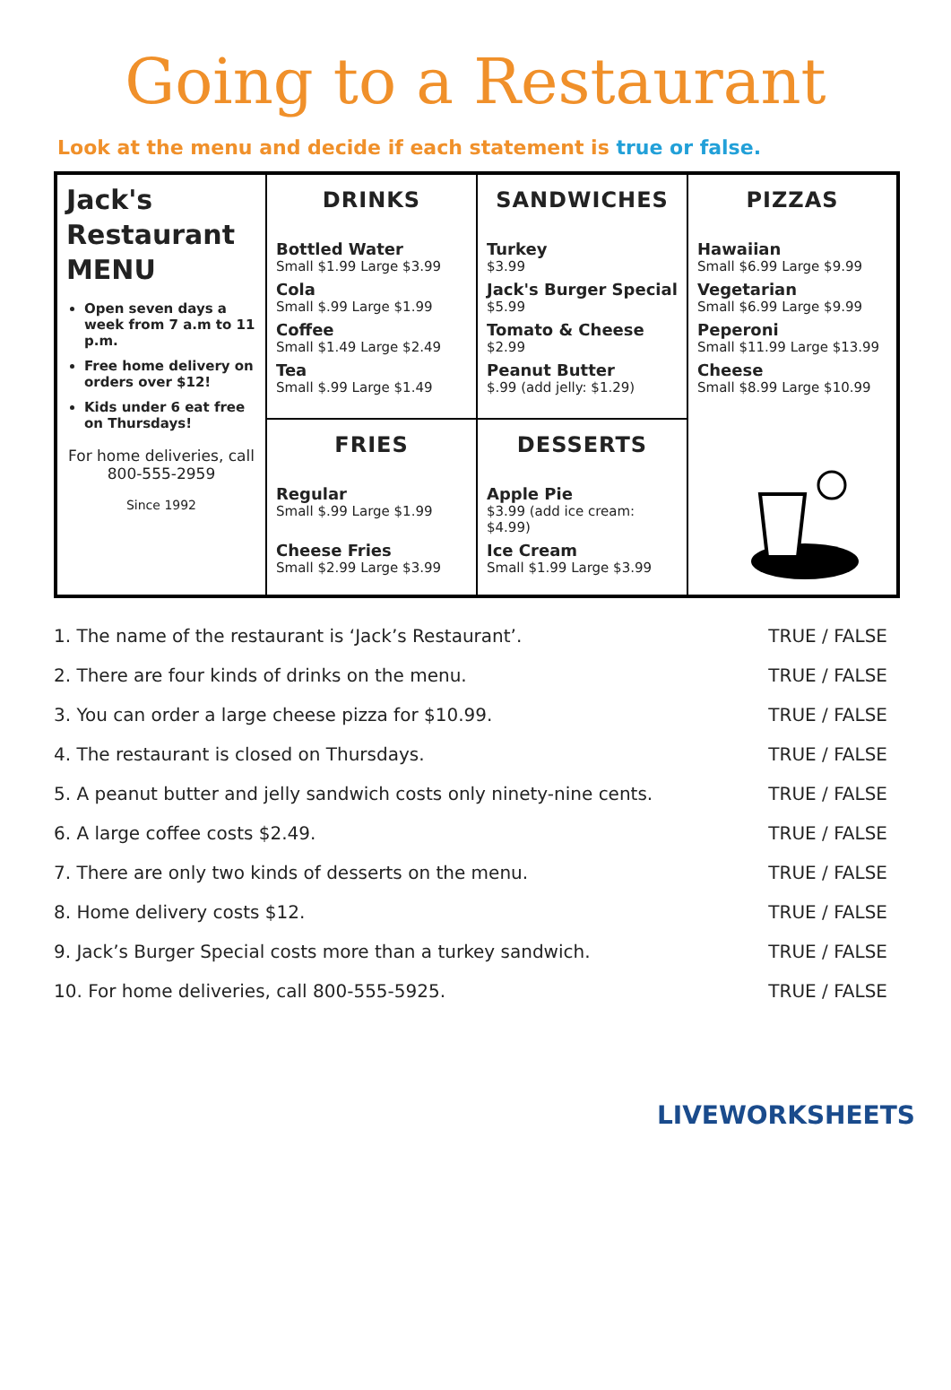Going to a Restaurant
Look at the menu and decide if each statement is true or false.
| Jack's Restaurant MENU Open seven days a week from 7 a.m to 11 p.m. Free home delivery on orders over $12! Kids under 6 eat free on Thursdays! For home deliveries, call 800-555-2959 Since 1992 | DRINKS Bottled Water Small $1.99 Large $3.99 Cola Small $.99 Large $1.99 Coffee Small $1.49 Large $2.49 Tea Small $.99 Large $1.49 | SANDWICHES Turkey $3.99 Jack's Burger Special $5.99 Tomato & Cheese $2.99 Peanut Butter $.99 (add jelly: $1.29) | PIZZAS Hawaiian Small $6.99 Large $9.99 Vegetarian Small $6.99 Large $9.99 Peperoni Small $11.99 Large $13.99 Cheese Small $8.99 Large $10.99 |
| | FRIES Regular Small $.99 Large $1.99 Cheese Fries Small $2.99 Large $3.99 | DESSERTS Apple Pie $3.99 (add ice cream: $4.99) Ice Cream Small $1.99 Large $3.99 | |
1. The name of the restaurant is ‘Jack’s Restaurant’. TRUE / FALSE
2. There are four kinds of drinks on the menu. TRUE / FALSE
3. You can order a large cheese pizza for $10.99. TRUE / FALSE
4. The restaurant is closed on Thursdays. TRUE / FALSE
5. A peanut butter and jelly sandwich costs only ninety-nine cents. TRUE / FALSE
6. A large coffee costs $2.49. TRUE / FALSE
7. There are only two kinds of desserts on the menu. TRUE / FALSE
8. Home delivery costs $12. TRUE / FALSE
9. Jack’s Burger Special costs more than a turkey sandwich. TRUE / FALSE
10. For home deliveries, call 800-555-5925. TRUE / FALSE
LIVEWORKSHEETS